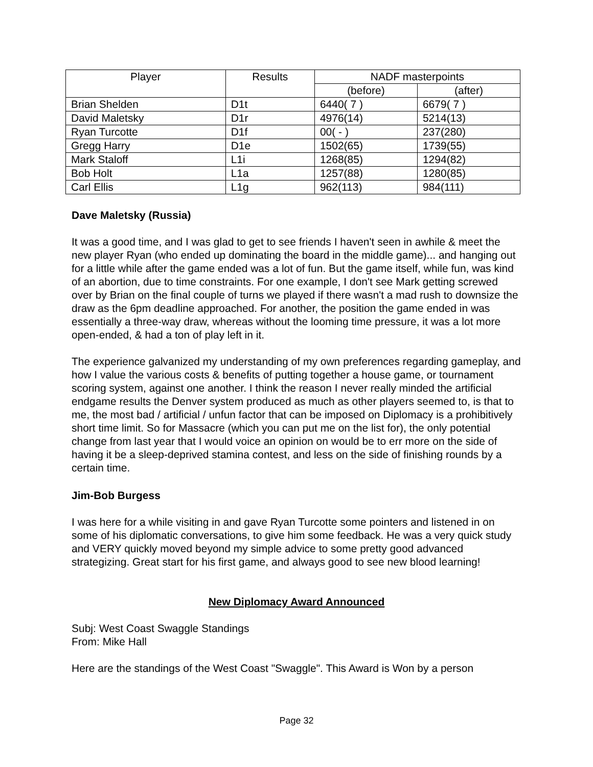| Player | Results | NADF masterpoints | |
| --- | --- | --- | --- |
| | | (before) | (after) |
| Brian Shelden | D1t | 6440( 7 ) | 6679( 7 ) |
| David Maletsky | D1r | 4976(14) | 5214(13) |
| Ryan Turcotte | D1f | 00( - ) | 237(280) |
| Gregg Harry | D1e | 1502(65) | 1739(55) |
| Mark Staloff | L1i | 1268(85) | 1294(82) |
| Bob Holt | L1a | 1257(88) | 1280(85) |
| Carl Ellis | L1g | 962(113) | 984(111) |
Dave Maletsky (Russia)
It was a good time, and I was glad to get to see friends I haven't seen in awhile & meet the new player Ryan (who ended up dominating the board in the middle game)... and hanging out for a little while after the game ended was a lot of fun. But the game itself, while fun, was kind of an abortion, due to time constraints. For one example, I don't see Mark getting screwed over by Brian on the final couple of turns we played if there wasn't a mad rush to downsize the draw as the 6pm deadline approached. For another, the position the game ended in was essentially a three-way draw, whereas without the looming time pressure, it was a lot more open-ended, & had a ton of play left in it.
The experience galvanized my understanding of my own preferences regarding gameplay, and how I value the various costs & benefits of putting together a house game, or tournament scoring system, against one another. I think the reason I never really minded the artificial endgame results the Denver system produced as much as other players seemed to, is that to me, the most bad / artificial / unfun factor that can be imposed on Diplomacy is a prohibitively short time limit. So for Massacre (which you can put me on the list for), the only potential change from last year that I would voice an opinion on would be to err more on the side of having it be a sleep-deprived stamina contest, and less on the side of finishing rounds by a certain time.
Jim-Bob Burgess
I was here for a while visiting in and gave Ryan Turcotte some pointers and listened in on some of his diplomatic conversations, to give him some feedback. He was a very quick study and VERY quickly moved beyond my simple advice to some pretty good advanced strategizing. Great start for his first game, and always good to see new blood learning!
New Diplomacy Award Announced
Subj: West Coast Swaggle Standings
From: Mike Hall
Here are the standings of the West Coast "Swaggle". This Award is Won by a person
Page 32